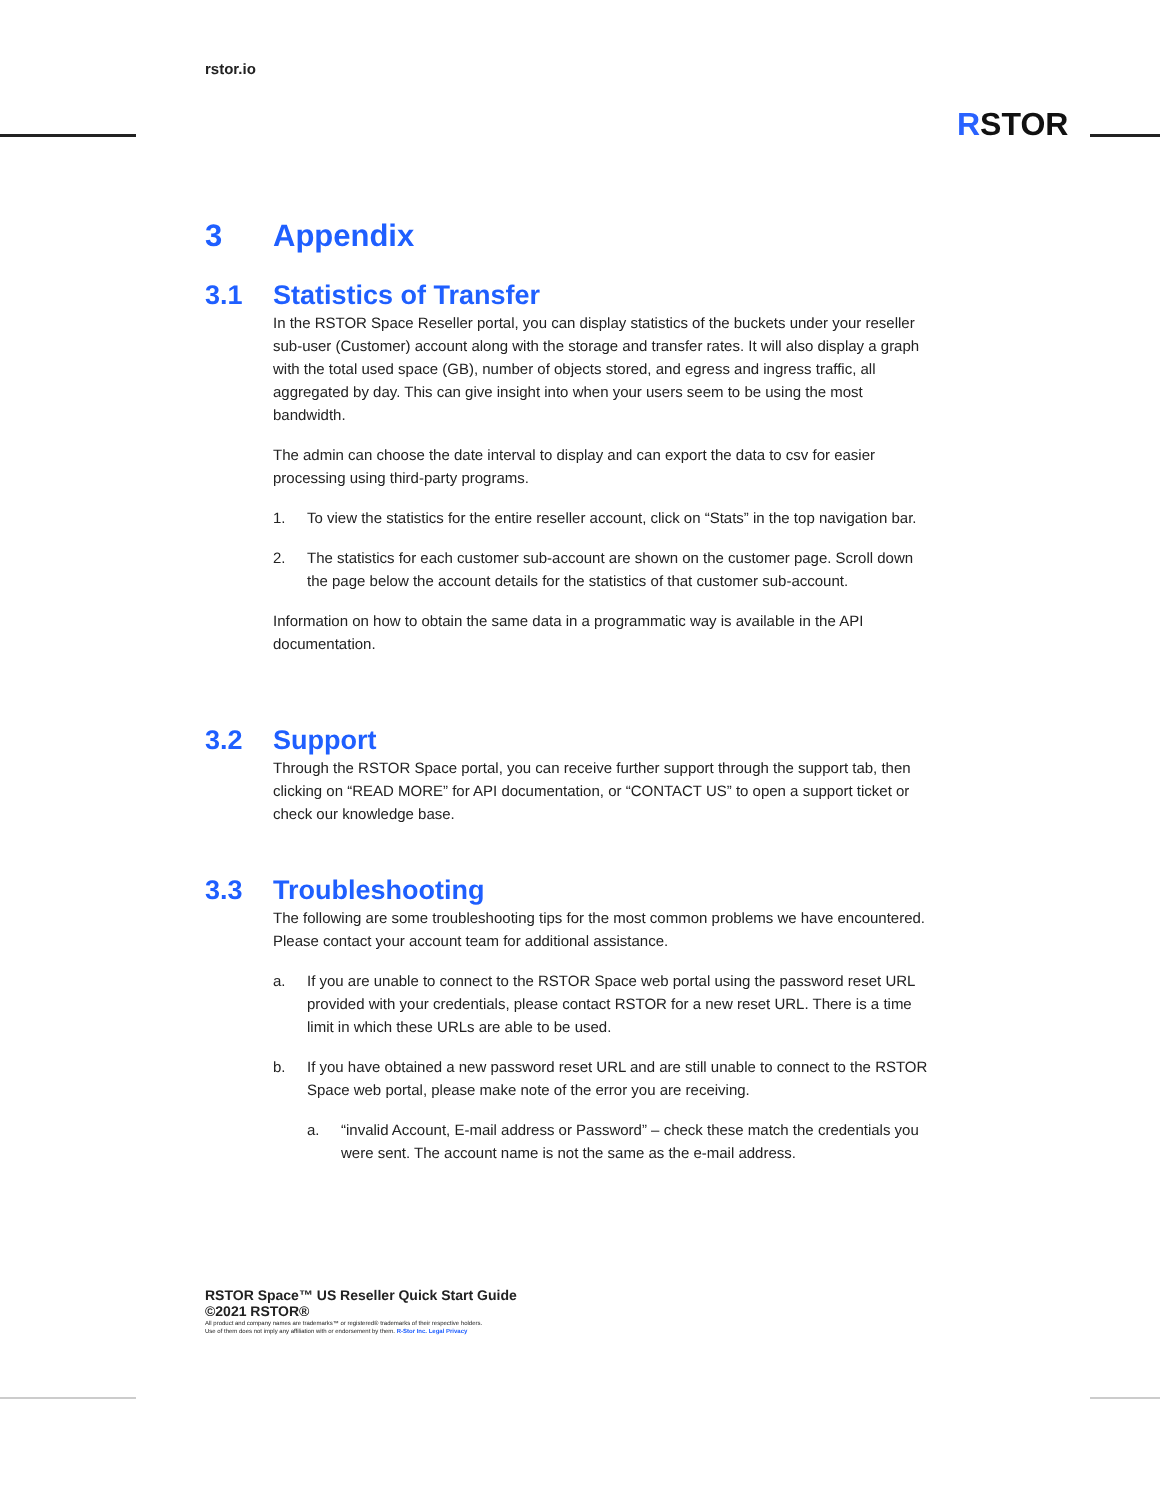rstor.io
RSTOR
3 Appendix
3.1 Statistics of Transfer
In the RSTOR Space Reseller portal, you can display statistics of the buckets under your reseller sub-user (Customer) account along with the storage and transfer rates. It will also display a graph with the total used space (GB), number of objects stored, and egress and ingress traffic, all aggregated by day. This can give insight into when your users seem to be using the most bandwidth.
The admin can choose the date interval to display and can export the data to csv for easier processing using third-party programs.
1. To view the statistics for the entire reseller account, click on “Stats” in the top navigation bar.
2. The statistics for each customer sub-account are shown on the customer page. Scroll down the page below the account details for the statistics of that customer sub-account.
Information on how to obtain the same data in a programmatic way is available in the API documentation.
3.2 Support
Through the RSTOR Space portal, you can receive further support through the support tab, then clicking on “READ MORE” for API documentation, or “CONTACT US” to open a support ticket or check our knowledge base.
3.3 Troubleshooting
The following are some troubleshooting tips for the most common problems we have encountered. Please contact your account team for additional assistance.
a. If you are unable to connect to the RSTOR Space web portal using the password reset URL provided with your credentials, please contact RSTOR for a new reset URL. There is a time limit in which these URLs are able to be used.
b. If you have obtained a new password reset URL and are still unable to connect to the RSTOR Space web portal, please make note of the error you are receiving.
a. “invalid Account, E-mail address or Password” – check these match the credentials you were sent. The account name is not the same as the e-mail address.
RSTOR Space™ US Reseller Quick Start Guide
©2021 RSTOR®
All product and company names are trademarks™ or registered® trademarks of their respective holders.
Use of them does not imply any affiliation with or endorsement by them. R-Stor Inc. Legal Privacy